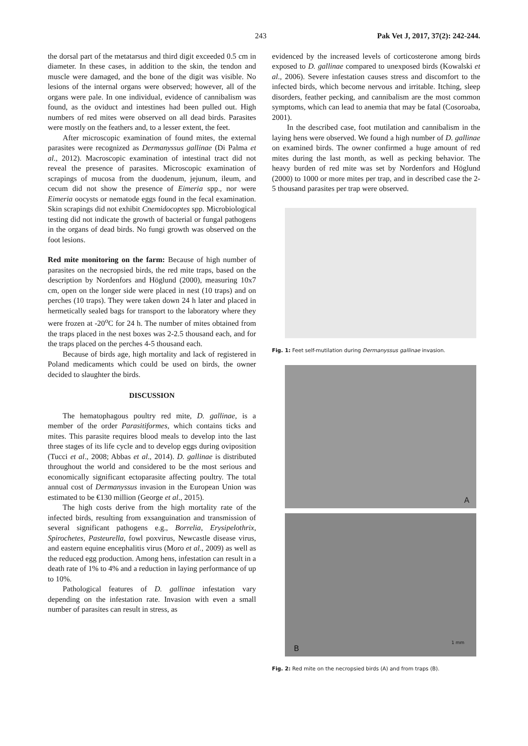243 Pak Vet J, 2017, 37(2): 242-244.
the dorsal part of the metatarsus and third digit exceeded 0.5 cm in diameter. In these cases, in addition to the skin, the tendon and muscle were damaged, and the bone of the digit was visible. No lesions of the internal organs were observed; however, all of the organs were pale. In one individual, evidence of cannibalism was found, as the oviduct and intestines had been pulled out. High numbers of red mites were observed on all dead birds. Parasites were mostly on the feathers and, to a lesser extent, the feet.
After microscopic examination of found mites, the external parasites were recognized as Dermanyssus gallinae (Di Palma et al., 2012). Macroscopic examination of intestinal tract did not reveal the presence of parasites. Microscopic examination of scrapings of mucosa from the duodenum, jejunum, ileum, and cecum did not show the presence of Eimeria spp., nor were Eimeria oocysts or nematode eggs found in the fecal examination. Skin scrapings did not exhibit Cnemidocoptes spp. Microbiological testing did not indicate the growth of bacterial or fungal pathogens in the organs of dead birds. No fungi growth was observed on the foot lesions.
Red mite monitoring on the farm: Because of high number of parasites on the necropsied birds, the red mite traps, based on the description by Nordenfors and Höglund (2000), measuring 10x7 cm, open on the longer side were placed in nest (10 traps) and on perches (10 traps). They were taken down 24 h later and placed in hermetically sealed bags for transport to the laboratory where they were frozen at -20<sup>o</sup>C for 24 h. The number of mites obtained from the traps placed in the nest boxes was 2-2.5 thousand each, and for the traps placed on the perches 4-5 thousand each.
Because of birds age, high mortality and lack of registered in Poland medicaments which could be used on birds, the owner decided to slaughter the birds.
DISCUSSION
The hematophagous poultry red mite, D. gallinae, is a member of the order Parasitiformes, which contains ticks and mites. This parasite requires blood meals to develop into the last three stages of its life cycle and to develop eggs during oviposition (Tucci et al., 2008; Abbas et al., 2014). D. gallinae is distributed throughout the world and considered to be the most serious and economically significant ectoparasite affecting poultry. The total annual cost of Dermanyssus invasion in the European Union was estimated to be €130 million (George et al., 2015).
The high costs derive from the high mortality rate of the infected birds, resulting from exsanguination and transmission of several significant pathogens e.g., Borrelia, Erysipelothrix, Spirochetes, Pasteurella, fowl poxvirus, Newcastle disease virus, and eastern equine encephalitis virus (Moro et al., 2009) as well as the reduced egg production. Among hens, infestation can result in a death rate of 1% to 4% and a reduction in laying performance of up to 10%.
Pathological features of D. gallinae infestation vary depending on the infestation rate. Invasion with even a small number of parasites can result in stress, as
evidenced by the increased levels of corticosterone among birds exposed to D. gallinae compared to unexposed birds (Kowalski et al., 2006). Severe infestation causes stress and discomfort to the infected birds, which become nervous and irritable. Itching, sleep disorders, feather pecking, and cannibalism are the most common symptoms, which can lead to anemia that may be fatal (Cosoroaba, 2001).
In the described case, foot mutilation and cannibalism in the laying hens were observed. We found a high number of D. gallinae on examined birds. The owner confirmed a huge amount of red mites during the last month, as well as pecking behavior. The heavy burden of red mite was set by Nordenfors and Höglund (2000) to 1000 or more mites per trap, and in described case the 2-5 thousand parasites per trap were observed.
Fig. 1: Feet self-mutilation during Dermanyssus gallinae invasion.
A
B 1 mm
Fig. 2: Red mite on the necropsied birds (A) and from traps (B).